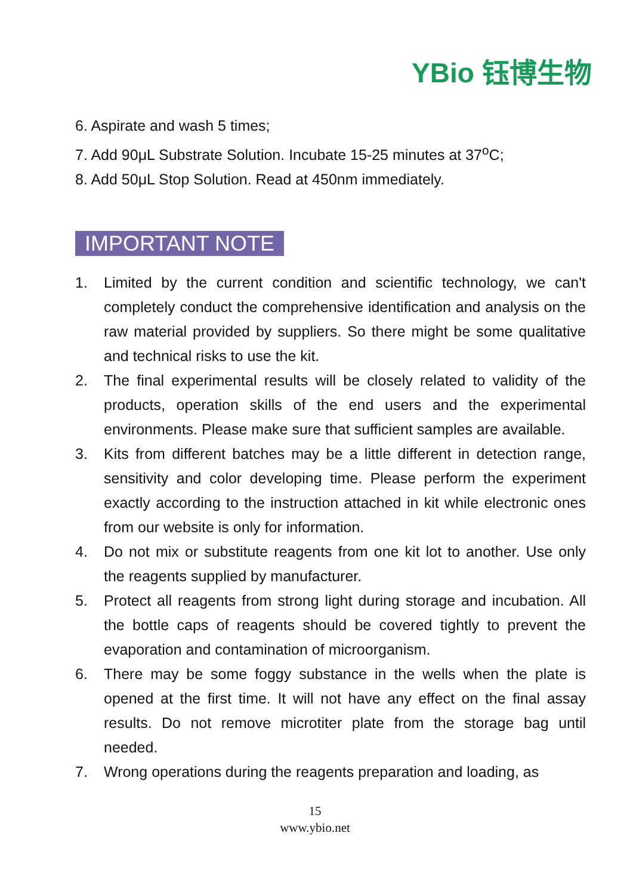YBio 钰博生物
6. Aspirate and wash 5 times;
7. Add 90μL Substrate Solution. Incubate 15-25 minutes at 37<sup>o</sup>C;
8. Add 50μL Stop Solution. Read at 450nm immediately.
IMPORTANT NOTE
1. Limited by the current condition and scientific technology, we can't completely conduct the comprehensive identification and analysis on the raw material provided by suppliers. So there might be some qualitative and technical risks to use the kit.
2. The final experimental results will be closely related to validity of the products, operation skills of the end users and the experimental environments. Please make sure that sufficient samples are available.
3. Kits from different batches may be a little different in detection range, sensitivity and color developing time. Please perform the experiment exactly according to the instruction attached in kit while electronic ones from our website is only for information.
4. Do not mix or substitute reagents from one kit lot to another. Use only the reagents supplied by manufacturer.
5. Protect all reagents from strong light during storage and incubation. All the bottle caps of reagents should be covered tightly to prevent the evaporation and contamination of microorganism.
6. There may be some foggy substance in the wells when the plate is opened at the first time. It will not have any effect on the final assay results. Do not remove microtiter plate from the storage bag until needed.
7. Wrong operations during the reagents preparation and loading, as
15
www.ybio.net